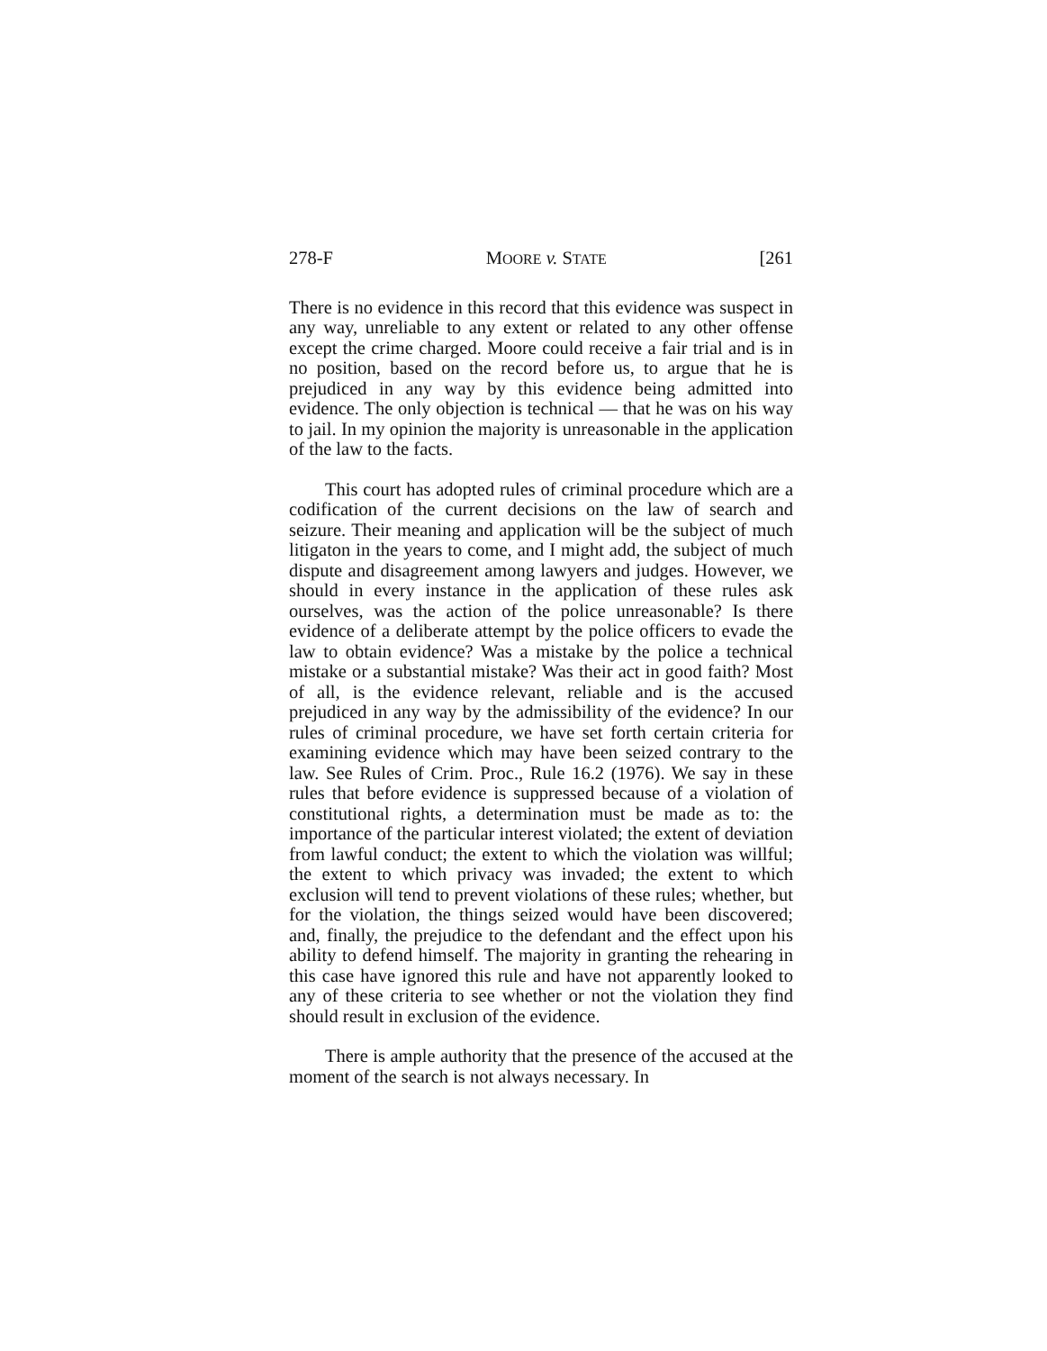278-F MOORE v. STATE [261
There is no evidence in this record that this evidence was suspect in any way, unreliable to any extent or related to any other offense except the crime charged. Moore could receive a fair trial and is in no position, based on the record before us, to argue that he is prejudiced in any way by this evidence being admitted into evidence. The only objection is technical — that he was on his way to jail. In my opinion the majority is unreasonable in the application of the law to the facts.
This court has adopted rules of criminal procedure which are a codification of the current decisions on the law of search and seizure. Their meaning and application will be the subject of much litigaton in the years to come, and I might add, the subject of much dispute and disagreement among lawyers and judges. However, we should in every instance in the application of these rules ask ourselves, was the action of the police unreasonable? Is there evidence of a deliberate attempt by the police officers to evade the law to obtain evidence? Was a mistake by the police a technical mistake or a substantial mistake? Was their act in good faith? Most of all, is the evidence relevant, reliable and is the accused prejudiced in any way by the admissibility of the evidence? In our rules of criminal procedure, we have set forth certain criteria for examining evidence which may have been seized contrary to the law. See Rules of Crim. Proc., Rule 16.2 (1976). We say in these rules that before evidence is suppressed because of a violation of constitutional rights, a determination must be made as to: the importance of the particular interest violated; the extent of deviation from lawful conduct; the extent to which the violation was willful; the extent to which privacy was invaded; the extent to which exclusion will tend to prevent violations of these rules; whether, but for the violation, the things seized would have been discovered; and, finally, the prejudice to the defendant and the effect upon his ability to defend himself. The majority in granting the rehearing in this case have ignored this rule and have not apparently looked to any of these criteria to see whether or not the violation they find should result in exclusion of the evidence.
There is ample authority that the presence of the accused at the moment of the search is not always necessary. In